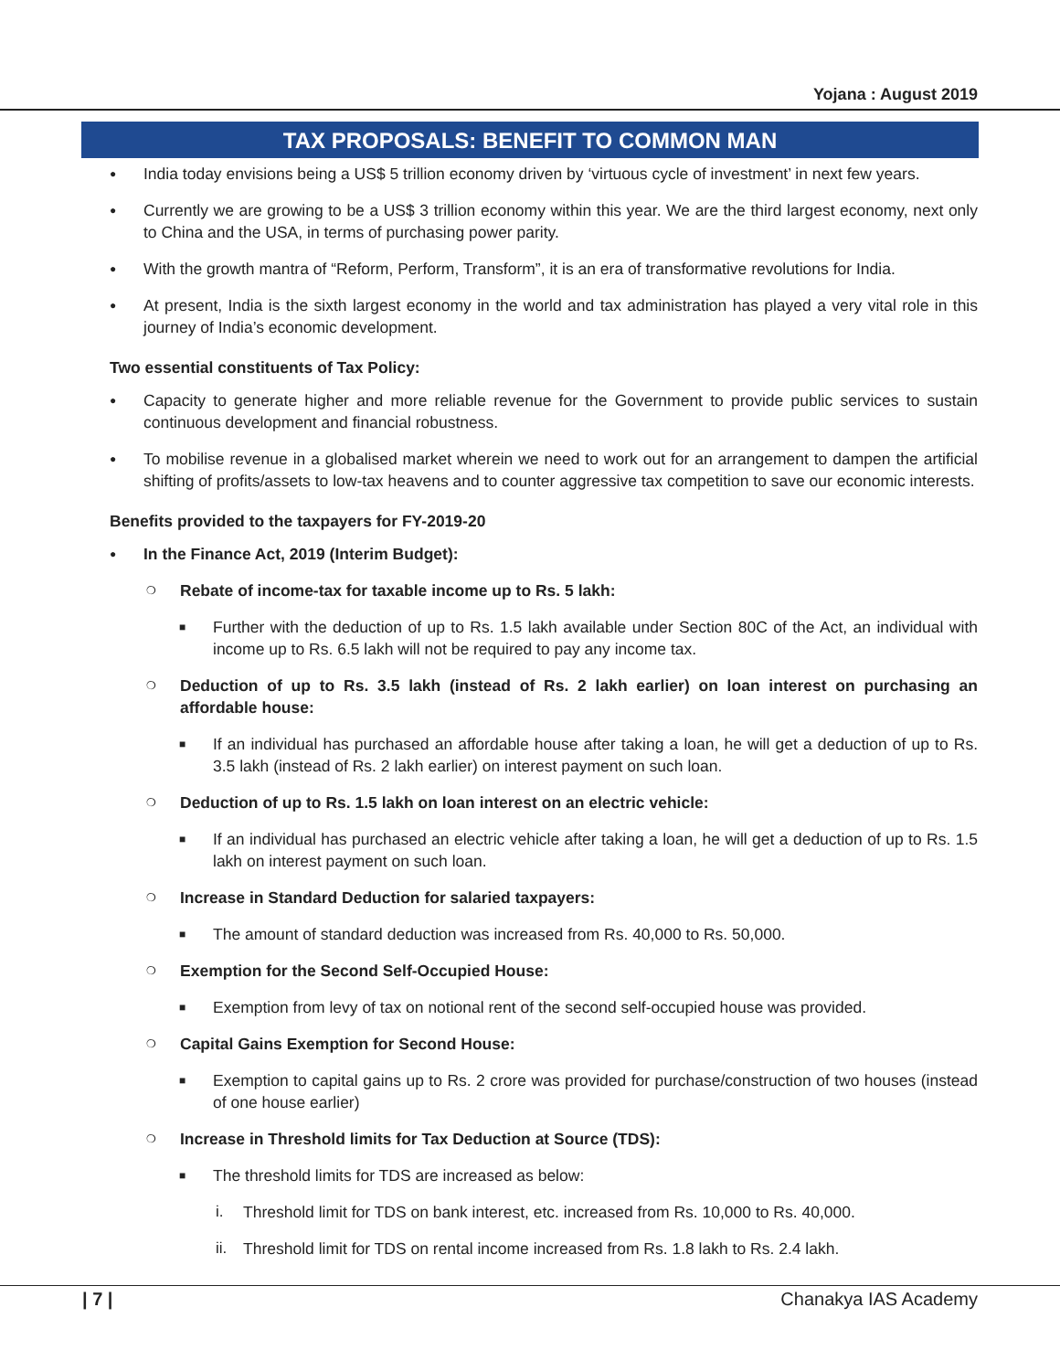Yojana : August 2019
TAX PROPOSALS: BENEFIT TO COMMON MAN
●
India today envisions being a US$ 5 trillion economy driven by ‘virtuous cycle of investment’ in next few years.
●
Currently we are growing to be a US$ 3 trillion economy within this year. We are the third largest economy, next only to China and the USA, in terms of purchasing power parity.
●
With the growth mantra of “Reform, Perform, Transform”, it is an era of transformative revolutions for India.
●
At present, India is the sixth largest economy in the world and tax administration has played a very vital role in this journey of India’s economic development.
Two essential constituents of Tax Policy:
●
Capacity to generate higher and more reliable revenue for the Government to provide public services to sustain continuous development and financial robustness.
●
To mobilise revenue in a globalised market wherein we need to work out for an arrangement to dampen the artificial shifting of profits/assets to low-tax heavens and to counter aggressive tax competition to save our economic interests.
Benefits provided to the taxpayers for FY-2019-20
●
In the Finance Act, 2019 (Interim Budget):
❍
Rebate of income-tax for taxable income up to Rs. 5 lakh:
■
Further with the deduction of up to Rs. 1.5 lakh available under Section 80C of the Act, an individual with income up to Rs. 6.5 lakh will not be required to pay any income tax.
❍
Deduction of up to Rs. 3.5 lakh (instead of Rs. 2 lakh earlier) on loan interest on purchasing an affordable house:
■
If an individual has purchased an affordable house after taking a loan, he will get a deduction of up to Rs. 3.5 lakh (instead of Rs. 2 lakh earlier) on interest payment on such loan.
❍
Deduction of up to Rs. 1.5 lakh on loan interest on an electric vehicle:
■
If an individual has purchased an electric vehicle after taking a loan, he will get a deduction of up to Rs. 1.5 lakh on interest payment on such loan.
❍
Increase in Standard Deduction for salaried taxpayers:
■
The amount of standard deduction was increased from Rs. 40,000 to Rs. 50,000.
❍
Exemption for the Second Self-Occupied House:
■
Exemption from levy of tax on notional rent of the second self-occupied house was provided.
❍
Capital Gains Exemption for Second House:
■
Exemption to capital gains up to Rs. 2 crore was provided for purchase/construction of two houses (instead of one house earlier)
❍
Increase in Threshold limits for Tax Deduction at Source (TDS):
■
The threshold limits for TDS are increased as below:
i. Threshold limit for TDS on bank interest, etc. increased from Rs. 10,000 to Rs. 40,000.
ii.
Threshold limit for TDS on rental income increased from Rs. 1.8 lakh to Rs. 2.4 lakh.
| 7 | Chanakya IAS Academy